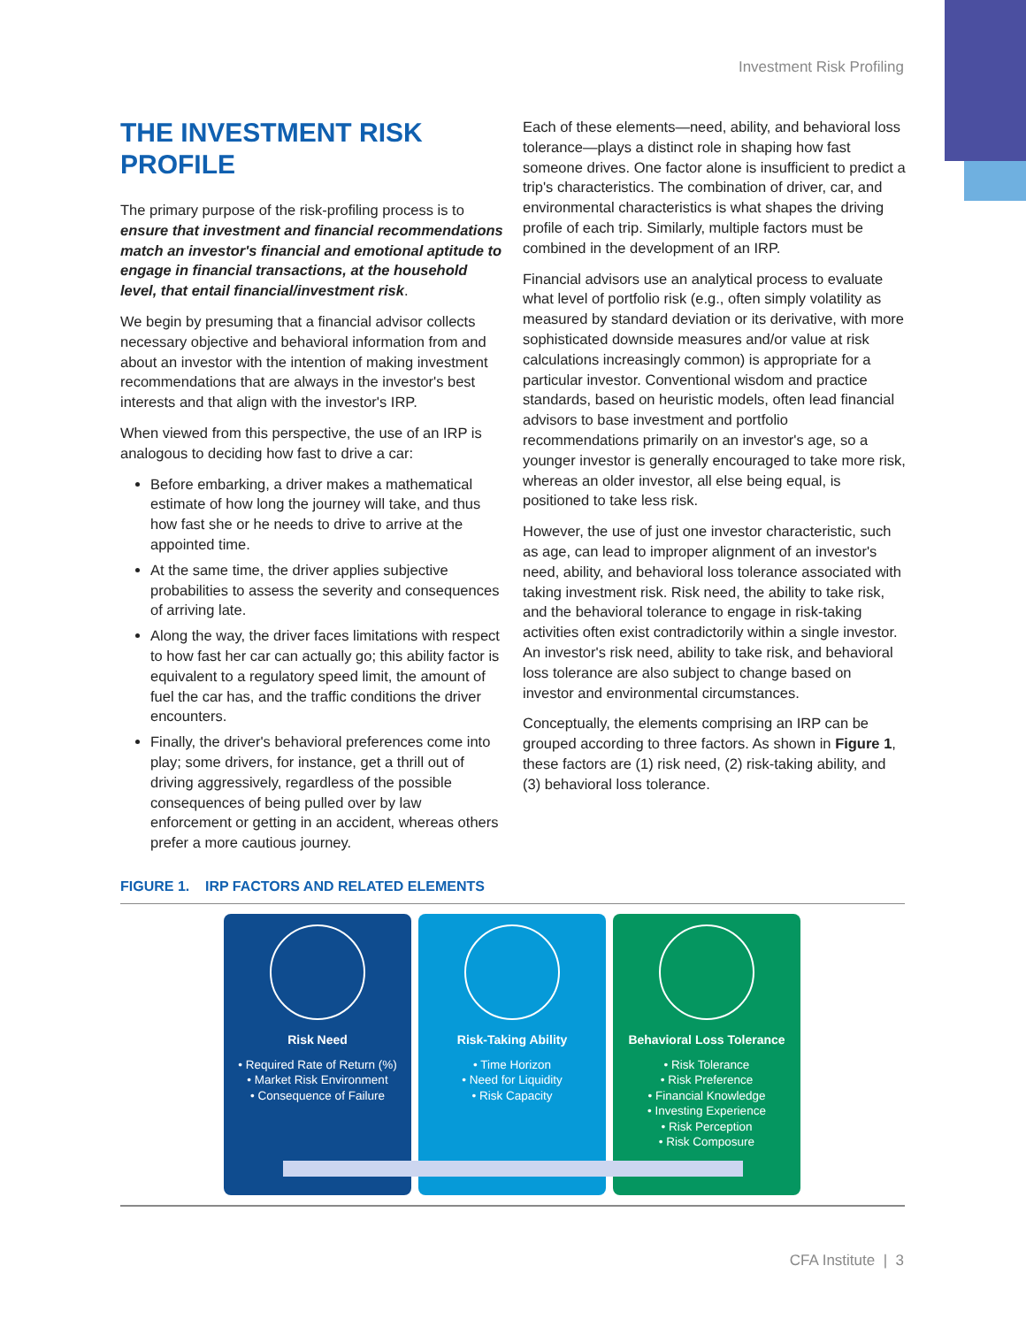Investment Risk Profiling
THE INVESTMENT RISK PROFILE
The primary purpose of the risk-profiling process is to ensure that investment and financial recommendations match an investor's financial and emotional aptitude to engage in financial transactions, at the household level, that entail financial/investment risk.
We begin by presuming that a financial advisor collects necessary objective and behavioral information from and about an investor with the intention of making investment recommendations that are always in the investor's best interests and that align with the investor's IRP.
When viewed from this perspective, the use of an IRP is analogous to deciding how fast to drive a car:
Before embarking, a driver makes a mathematical estimate of how long the journey will take, and thus how fast she or he needs to drive to arrive at the appointed time.
At the same time, the driver applies subjective probabilities to assess the severity and consequences of arriving late.
Along the way, the driver faces limitations with respect to how fast her car can actually go; this ability factor is equivalent to a regulatory speed limit, the amount of fuel the car has, and the traffic conditions the driver encounters.
Finally, the driver's behavioral preferences come into play; some drivers, for instance, get a thrill out of driving aggressively, regardless of the possible consequences of being pulled over by law enforcement or getting in an accident, whereas others prefer a more cautious journey.
Each of these elements—need, ability, and behavioral loss tolerance—plays a distinct role in shaping how fast someone drives. One factor alone is insufficient to predict a trip's characteristics. The combination of driver, car, and environmental characteristics is what shapes the driving profile of each trip. Similarly, multiple factors must be combined in the development of an IRP.
Financial advisors use an analytical process to evaluate what level of portfolio risk (e.g., often simply volatility as measured by standard deviation or its derivative, with more sophisticated downside measures and/or value at risk calculations increasingly common) is appropriate for a particular investor. Conventional wisdom and practice standards, based on heuristic models, often lead financial advisors to base investment and portfolio recommendations primarily on an investor's age, so a younger investor is generally encouraged to take more risk, whereas an older investor, all else being equal, is positioned to take less risk.
However, the use of just one investor characteristic, such as age, can lead to improper alignment of an investor's need, ability, and behavioral loss tolerance associated with taking investment risk. Risk need, the ability to take risk, and the behavioral tolerance to engage in risk-taking activities often exist contradictorily within a single investor. An investor's risk need, ability to take risk, and behavioral loss tolerance are also subject to change based on investor and environmental circumstances.
Conceptually, the elements comprising an IRP can be grouped according to three factors. As shown in Figure 1, these factors are (1) risk need, (2) risk-taking ability, and (3) behavioral loss tolerance.
FIGURE 1. IRP FACTORS AND RELATED ELEMENTS
Risk Need
• Required Rate of Return (%)
• Market Risk Environment
• Consequence of Failure
Risk-Taking Ability
• Time Horizon
• Need for Liquidity
• Risk Capacity
Behavioral Loss Tolerance
• Risk Tolerance
• Risk Preference
• Financial Knowledge
• Investing Experience
• Risk Perception
• Risk Composure
CFA Institute | 3